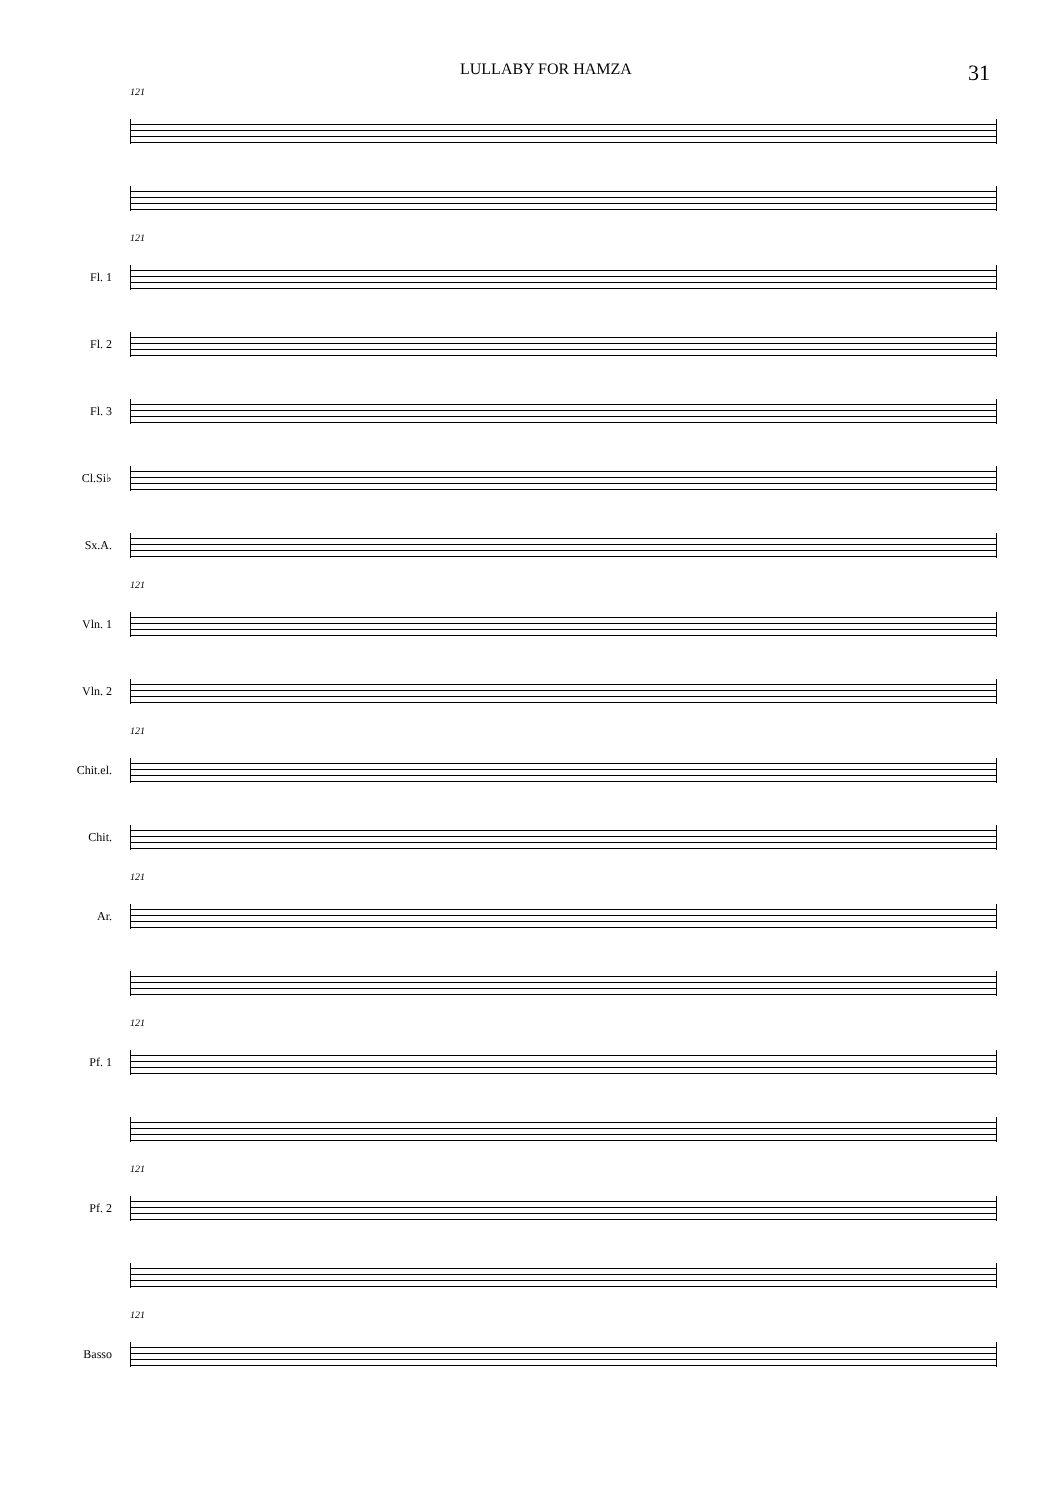LULLABY FOR HAMZA 31
121
121
Fl. 1
Fl. 2
Fl. 3
Cl.Si♭
Sx.A.
121
Vln. 1
Vln. 2
121
Chit.el.
Chit.
121
Ar.
121
Pf. 1
121
Pf. 2
121
Basso